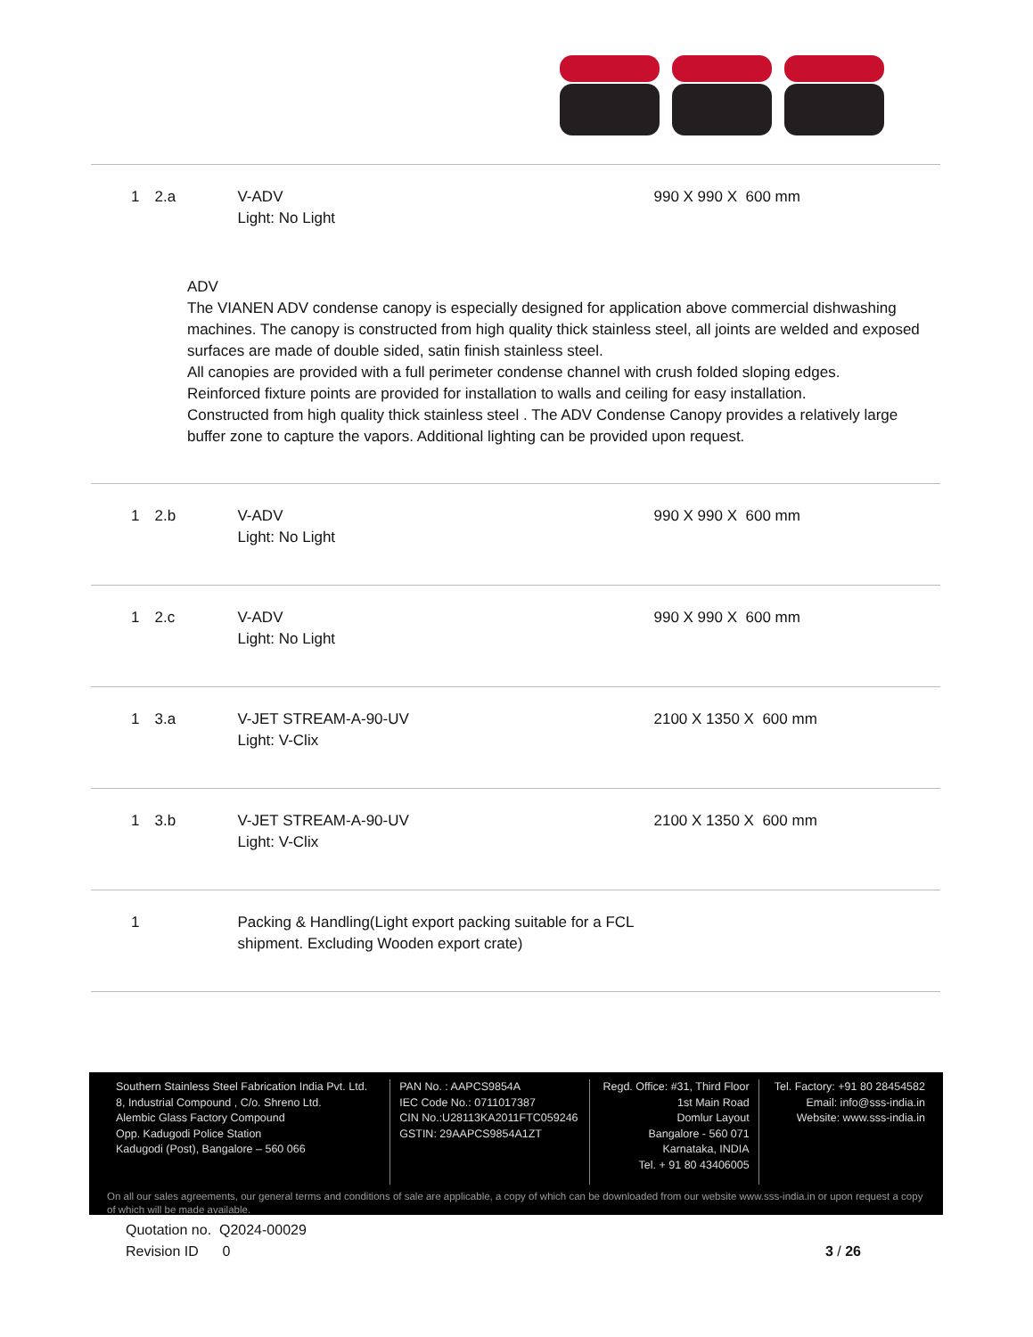| 1 | 2.a | V-ADV Light: No Light | 990 X 990 X 600 mm |
| ADV The VIANEN ADV condense canopy is especially designed for application above commercial dishwashing machines. The canopy is constructed from high quality thick stainless steel, all joints are welded and exposed surfaces are made of double sided, satin finish stainless steel. All canopies are provided with a full perimeter condense channel with crush folded sloping edges. Reinforced fixture points are provided for installation to walls and ceiling for easy installation. Constructed from high quality thick stainless steel . The ADV Condense Canopy provides a relatively large buffer zone to capture the vapors. Additional lighting can be provided upon request. | | | |
| 1 | 2.b | V-ADV Light: No Light | 990 X 990 X 600 mm |
| 1 | 2.c | V-ADV Light: No Light | 990 X 990 X 600 mm |
| 1 | 3.a | V-JET STREAM-A-90-UV Light: V-Clix | 2100 X 1350 X 600 mm |
| 1 | 3.b | V-JET STREAM-A-90-UV Light: V-Clix | 2100 X 1350 X 600 mm |
| 1 | | Packing & Handling(Light export packing suitable for a FCL shipment. Excluding Wooden export crate) | |
Southern Stainless Steel Fabrication India Pvt. Ltd.
8, Industrial Compound , C/o. Shreno Ltd.
Alembic Glass Factory Compound
Opp. Kadugodi Police Station
Kadugodi (Post), Bangalore – 560 066
PAN No. : AAPCS9854A
IEC Code No.: 0711017387
CIN No.:U28113KA2011FTC059246
GSTIN: 29AAPCS9854A1ZT
Regd. Office: #31, Third Floor
1st Main Road
Domlur Layout
Bangalore - 560 071
Karnataka, INDIA
Tel. + 91 80 43406005
Tel. Factory: +91 80 28454582
Email: info@sss-india.in
Website: www.sss-india.in
On all our sales agreements, our general terms and conditions of sale are applicable, a copy of which can be downloaded from our website www.sss-india.in or upon request a copy of which will be made available.
Quotation no. Q2024-00029
Revision ID 0 3 / 26